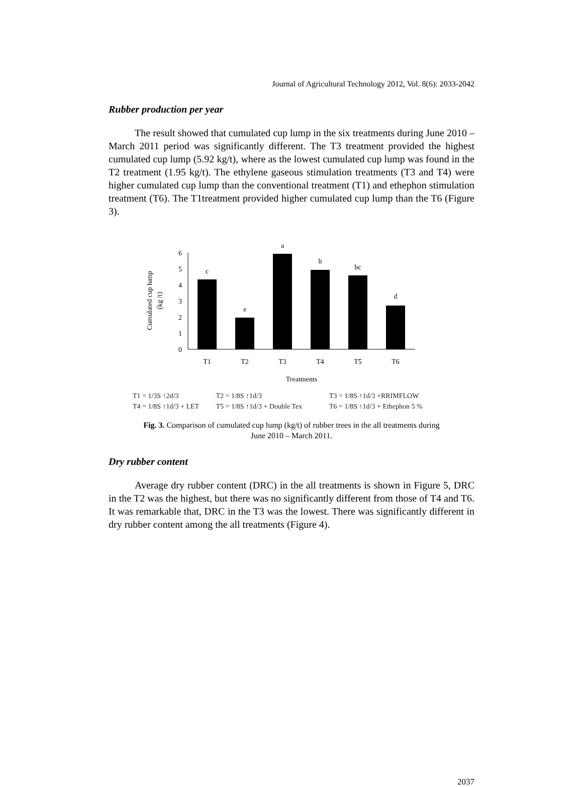Journal of Agricultural Technology 2012, Vol. 8(6): 2033-2042
Rubber production per year
The result showed that cumulated cup lump in the six treatments during June 2010 – March 2011 period was significantly different. The T3 treatment provided the highest cumulated cup lump (5.92 kg/t), where as the lowest cumulated cup lump was found in the T2 treatment (1.95 kg/t). The ethylene gaseous stimulation treatments (T3 and T4) were higher cumulated cup lump than the conventional treatment (T1) and ethephon stimulation treatment (T6). The T1treatment provided higher cumulated cup lump than the T6 (Figure 3).
Cumulated cup lump
(kg /t)
0
1
2
3
4
5
6
c
e
a
b
bc
d
T1
T2
T3
T4
T5
T6
Treatments
T1 = 1/3S ↑2d/3 T2 = 1/8S ↑1d/3 T3 = 1/8S ↑1d/3 +RRIMFLOW
T4 = 1/8S ↑1d/3 + LET T5 = 1/8S ↑1d/3 + Double Tex T6 = 1/8S ↑1d/3 + Ethephon 5 %
Fig. 3. Comparison of cumulated cup lump (kg/t) of rubber trees in the all treatments during
June 2010 – March 2011.
Dry rubber content
Average dry rubber content (DRC) in the all treatments is shown in Figure 5, DRC in the T2 was the highest, but there was no significantly different from those of T4 and T6. It was remarkable that, DRC in the T3 was the lowest. There was significantly different in dry rubber content among the all treatments (Figure 4).
2037